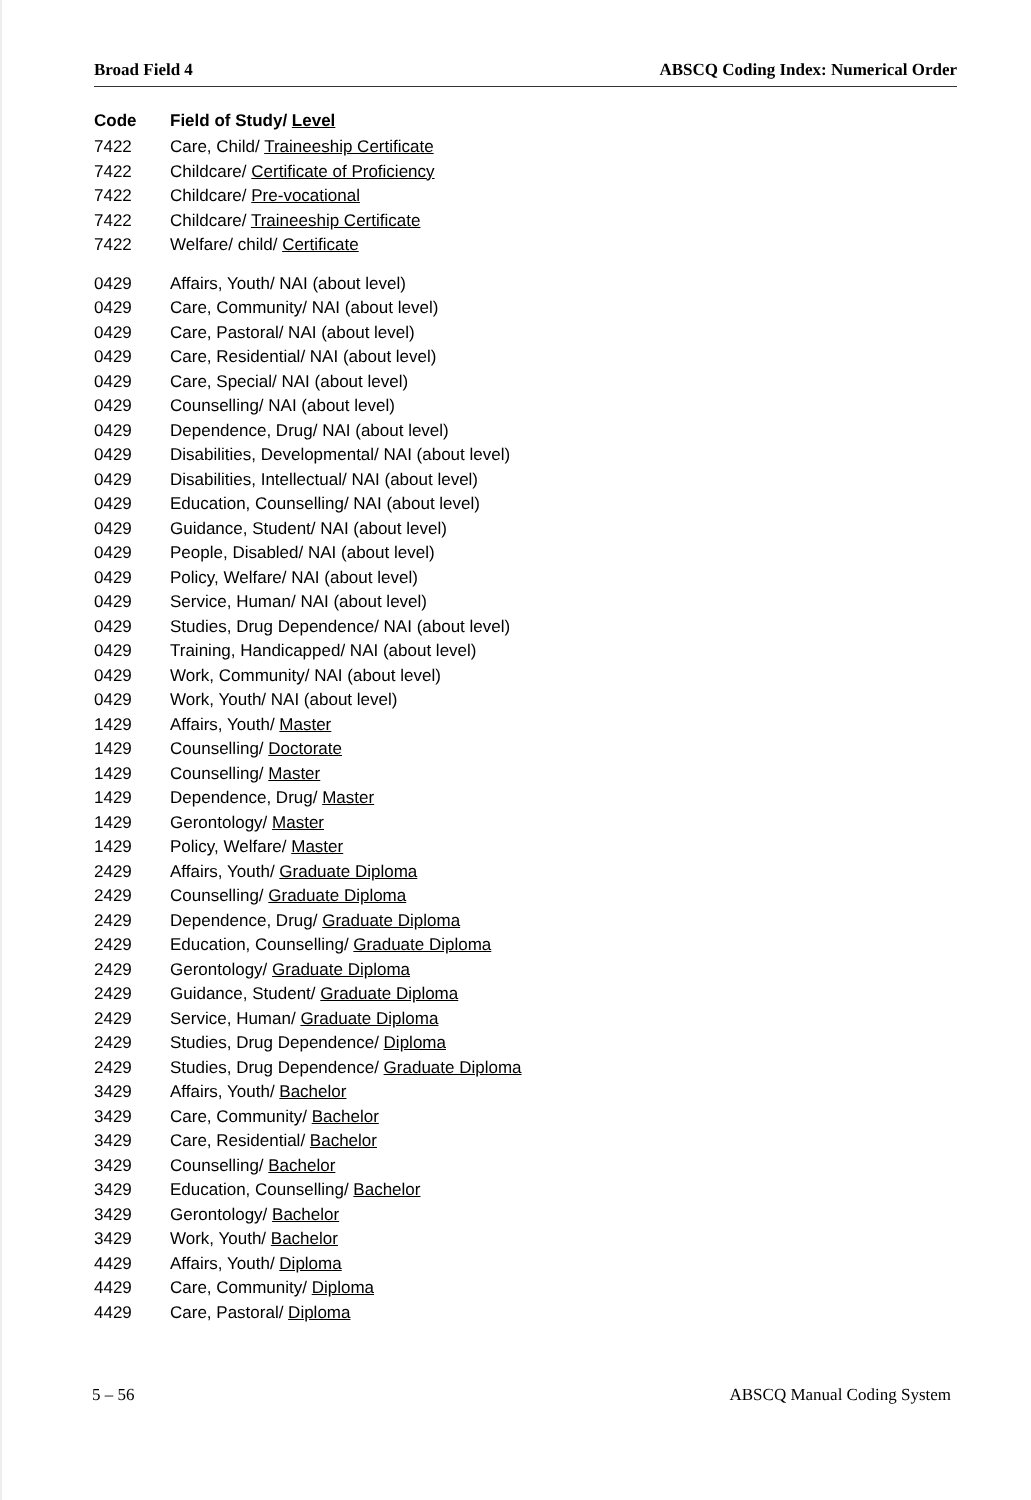Broad Field 4 ABSCQ Coding Index: Numerical Order
| Code | Field of Study/ Level |
| --- | --- |
| 7422 | Care, Child/ Traineeship Certificate |
| 7422 | Childcare/ Certificate of Proficiency |
| 7422 | Childcare/ Pre-vocational |
| 7422 | Childcare/ Traineeship Certificate |
| 7422 | Welfare/ child/ Certificate |
| 0429 | Affairs, Youth/ NAI (about level) |
| 0429 | Care, Community/ NAI (about level) |
| 0429 | Care, Pastoral/ NAI (about level) |
| 0429 | Care, Residential/ NAI (about level) |
| 0429 | Care, Special/ NAI (about level) |
| 0429 | Counselling/ NAI (about level) |
| 0429 | Dependence, Drug/ NAI (about level) |
| 0429 | Disabilities, Developmental/ NAI (about level) |
| 0429 | Disabilities, Intellectual/ NAI (about level) |
| 0429 | Education, Counselling/ NAI (about level) |
| 0429 | Guidance, Student/ NAI (about level) |
| 0429 | People, Disabled/ NAI (about level) |
| 0429 | Policy, Welfare/ NAI (about level) |
| 0429 | Service, Human/ NAI (about level) |
| 0429 | Studies, Drug Dependence/ NAI (about level) |
| 0429 | Training, Handicapped/ NAI (about level) |
| 0429 | Work, Community/ NAI (about level) |
| 0429 | Work, Youth/ NAI (about level) |
| 1429 | Affairs, Youth/ Master |
| 1429 | Counselling/ Doctorate |
| 1429 | Counselling/ Master |
| 1429 | Dependence, Drug/ Master |
| 1429 | Gerontology/ Master |
| 1429 | Policy, Welfare/ Master |
| 2429 | Affairs, Youth/ Graduate Diploma |
| 2429 | Counselling/ Graduate Diploma |
| 2429 | Dependence, Drug/ Graduate Diploma |
| 2429 | Education, Counselling/ Graduate Diploma |
| 2429 | Gerontology/ Graduate Diploma |
| 2429 | Guidance, Student/ Graduate Diploma |
| 2429 | Service, Human/ Graduate Diploma |
| 2429 | Studies, Drug Dependence/ Diploma |
| 2429 | Studies, Drug Dependence/ Graduate Diploma |
| 3429 | Affairs, Youth/ Bachelor |
| 3429 | Care, Community/ Bachelor |
| 3429 | Care, Residential/ Bachelor |
| 3429 | Counselling/ Bachelor |
| 3429 | Education, Counselling/ Bachelor |
| 3429 | Gerontology/ Bachelor |
| 3429 | Work, Youth/ Bachelor |
| 4429 | Affairs, Youth/ Diploma |
| 4429 | Care, Community/ Diploma |
| 4429 | Care, Pastoral/ Diploma |
5 – 56 ABSCQ Manual Coding System